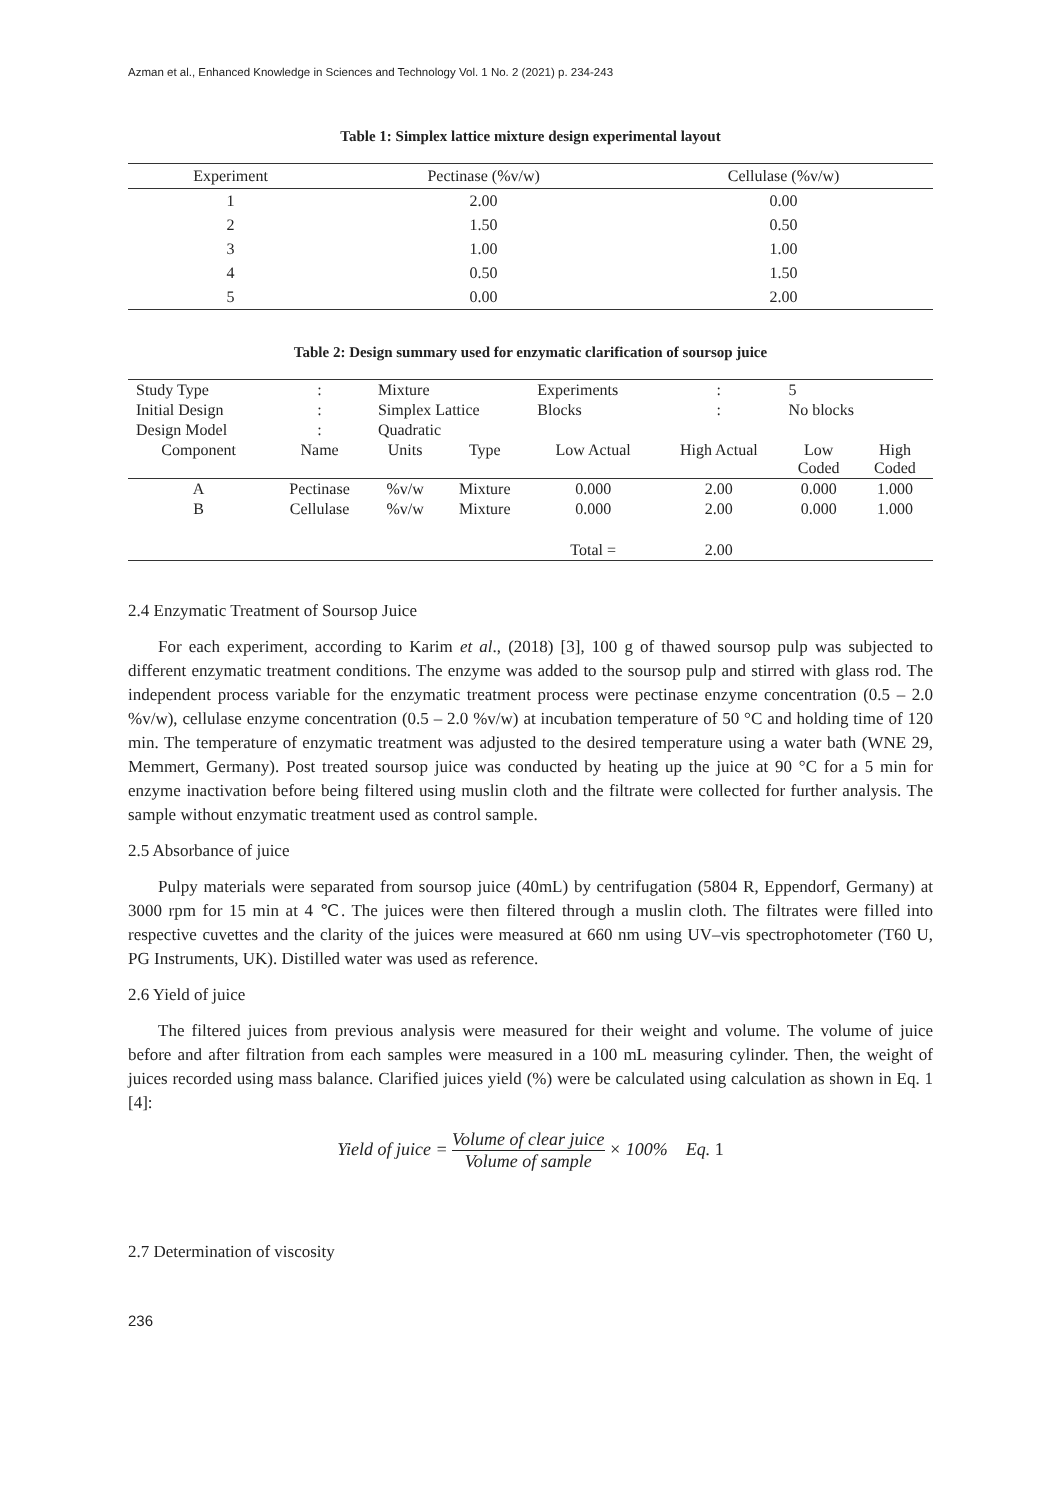Azman et al., Enhanced Knowledge in Sciences and Technology Vol. 1 No. 2 (2021) p. 234-243
Table 1: Simplex lattice mixture design experimental layout
| Experiment | Pectinase (%v/w) | Cellulase (%v/w) |
| --- | --- | --- |
| 1 | 2.00 | 0.00 |
| 2 | 1.50 | 0.50 |
| 3 | 1.00 | 1.00 |
| 4 | 0.50 | 1.50 |
| 5 | 0.00 | 2.00 |
Table 2: Design summary used for enzymatic clarification of soursop juice
| Study Type | : | Mixture | | Experiments | : | 5 | |
| Initial Design | : | Simplex Lattice | | Blocks | : | No blocks | |
| Design Model | : | Quadratic | | | | | |
| Component | Name | Units | Type | Low Actual | High Actual | Low Coded | High Coded |
| A | Pectinase | %v/w | Mixture | 0.000 | 2.00 | 0.000 | 1.000 |
| B | Cellulase | %v/w | Mixture | 0.000 | 2.00 | 0.000 | 1.000 |
| | | | | Total = | 2.00 | | |
2.4 Enzymatic Treatment of Soursop Juice
For each experiment, according to Karim et al., (2018) [3], 100 g of thawed soursop pulp was subjected to different enzymatic treatment conditions. The enzyme was added to the soursop pulp and stirred with glass rod. The independent process variable for the enzymatic treatment process were pectinase enzyme concentration (0.5 – 2.0 %v/w), cellulase enzyme concentration (0.5 – 2.0 %v/w) at incubation temperature of 50 °C and holding time of 120 min. The temperature of enzymatic treatment was adjusted to the desired temperature using a water bath (WNE 29, Memmert, Germany). Post treated soursop juice was conducted by heating up the juice at 90 °C for a 5 min for enzyme inactivation before being filtered using muslin cloth and the filtrate were collected for further analysis. The sample without enzymatic treatment used as control sample.
2.5 Absorbance of juice
Pulpy materials were separated from soursop juice (40mL) by centrifugation (5804 R, Eppendorf, Germany) at 3000 rpm for 15 min at 4 ℃. The juices were then filtered through a muslin cloth. The filtrates were filled into respective cuvettes and the clarity of the juices were measured at 660 nm using UV–vis spectrophotometer (T60 U, PG Instruments, UK). Distilled water was used as reference.
2.6 Yield of juice
The filtered juices from previous analysis were measured for their weight and volume. The volume of juice before and after filtration from each samples were measured in a 100 mL measuring cylinder. Then, the weight of juices recorded using mass balance. Clarified juices yield (%) were be calculated using calculation as shown in Eq. 1 [4]:
Yield of juice = Volume of clear juice Volume of sample × 100% Eq. 1
2.7 Determination of viscosity
236